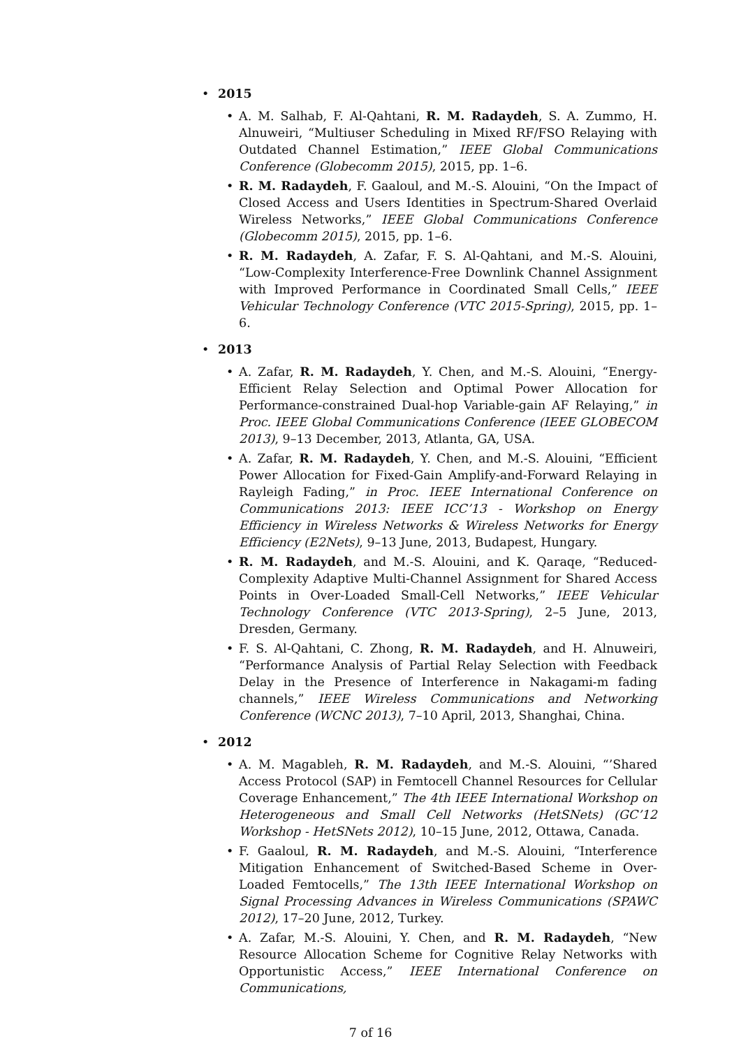• 2015
• A. M. Salhab, F. Al-Qahtani, R. M. Radaydeh, S. A. Zummo, H. Alnuweiri, “Multiuser Scheduling in Mixed RF/FSO Relaying with Outdated Channel Estimation,” IEEE Global Communications Conference (Globecomm 2015), 2015, pp. 1–6.
• R. M. Radaydeh, F. Gaaloul, and M.-S. Alouini, “On the Impact of Closed Access and Users Identities in Spectrum-Shared Overlaid Wireless Networks,” IEEE Global Communications Conference (Globecomm 2015), 2015, pp. 1–6.
• R. M. Radaydeh, A. Zafar, F. S. Al-Qahtani, and M.-S. Alouini, “Low-Complexity Interference-Free Downlink Channel Assignment with Improved Performance in Coordinated Small Cells,” IEEE Vehicular Technology Conference (VTC 2015-Spring), 2015, pp. 1–6.
• 2013
• A. Zafar, R. M. Radaydeh, Y. Chen, and M.-S. Alouini, “Energy-Efficient Relay Selection and Optimal Power Allocation for Performance-constrained Dual-hop Variable-gain AF Relaying,” in Proc. IEEE Global Communications Conference (IEEE GLOBECOM 2013), 9–13 December, 2013, Atlanta, GA, USA.
• A. Zafar, R. M. Radaydeh, Y. Chen, and M.-S. Alouini, “Efficient Power Allocation for Fixed-Gain Amplify-and-Forward Relaying in Rayleigh Fading,” in Proc. IEEE International Conference on Communications 2013: IEEE ICC’13 - Workshop on Energy Efficiency in Wireless Networks & Wireless Networks for Energy Efficiency (E2Nets), 9–13 June, 2013, Budapest, Hungary.
• R. M. Radaydeh, and M.-S. Alouini, and K. Qaraqe, “Reduced-Complexity Adaptive Multi-Channel Assignment for Shared Access Points in Over-Loaded Small-Cell Networks,” IEEE Vehicular Technology Conference (VTC 2013-Spring), 2–5 June, 2013, Dresden, Germany.
• F. S. Al-Qahtani, C. Zhong, R. M. Radaydeh, and H. Alnuweiri, “Performance Analysis of Partial Relay Selection with Feedback Delay in the Presence of Interference in Nakagami-m fading channels,” IEEE Wireless Communications and Networking Conference (WCNC 2013), 7–10 April, 2013, Shanghai, China.
• 2012
• A. M. Magableh, R. M. Radaydeh, and M.-S. Alouini, “’Shared Access Protocol (SAP) in Femtocell Channel Resources for Cellular Coverage Enhancement,” The 4th IEEE International Workshop on Heterogeneous and Small Cell Networks (HetSNets) (GC’12 Workshop - HetSNets 2012), 10–15 June, 2012, Ottawa, Canada.
• F. Gaaloul, R. M. Radaydeh, and M.-S. Alouini, “Interference Mitigation Enhancement of Switched-Based Scheme in Over-Loaded Femtocells,” The 13th IEEE International Workshop on Signal Processing Advances in Wireless Communications (SPAWC 2012), 17–20 June, 2012, Turkey.
• A. Zafar, M.-S. Alouini, Y. Chen, and R. M. Radaydeh, “New Resource Allocation Scheme for Cognitive Relay Networks with Opportunistic Access,” IEEE International Conference on Communications,
7 of 16